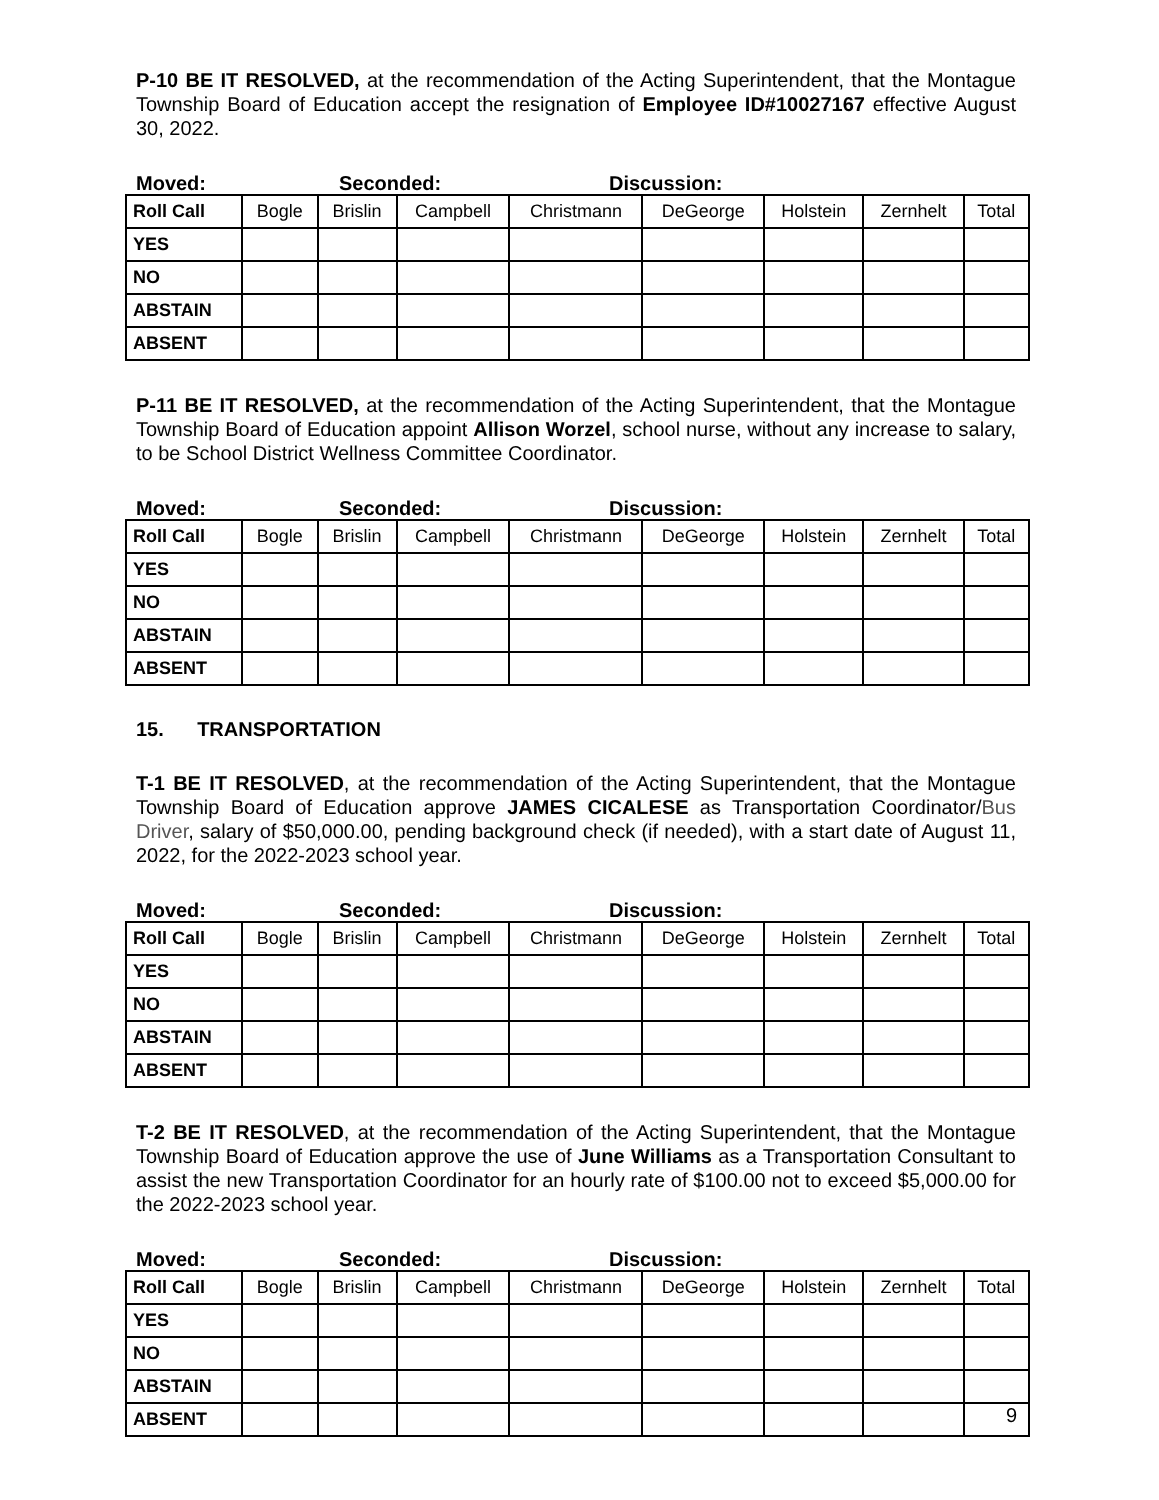P-10 BE IT RESOLVED, at the recommendation of the Acting Superintendent, that the Montague Township Board of Education accept the resignation of Employee ID#10027167 effective August 30, 2022.
Moved: Seconded: Discussion:
| Roll Call | Bogle | Brislin | Campbell | Christmann | DeGeorge | Holstein | Zernhelt | Total |
| --- | --- | --- | --- | --- | --- | --- | --- | --- |
| YES | | | | | | | | |
| NO | | | | | | | | |
| ABSTAIN | | | | | | | | |
| ABSENT | | | | | | | | |
P-11 BE IT RESOLVED, at the recommendation of the Acting Superintendent, that the Montague Township Board of Education appoint Allison Worzel, school nurse, without any increase to salary, to be School District Wellness Committee Coordinator.
Moved: Seconded: Discussion:
| Roll Call | Bogle | Brislin | Campbell | Christmann | DeGeorge | Holstein | Zernhelt | Total |
| --- | --- | --- | --- | --- | --- | --- | --- | --- |
| YES | | | | | | | | |
| NO | | | | | | | | |
| ABSTAIN | | | | | | | | |
| ABSENT | | | | | | | | |
15. TRANSPORTATION
T-1 BE IT RESOLVED, at the recommendation of the Acting Superintendent, that the Montague Township Board of Education approve JAMES CICALESE as Transportation Coordinator/Bus Driver, salary of $50,000.00, pending background check (if needed), with a start date of August 11, 2022, for the 2022-2023 school year.
Moved: Seconded: Discussion:
| Roll Call | Bogle | Brislin | Campbell | Christmann | DeGeorge | Holstein | Zernhelt | Total |
| --- | --- | --- | --- | --- | --- | --- | --- | --- |
| YES | | | | | | | | |
| NO | | | | | | | | |
| ABSTAIN | | | | | | | | |
| ABSENT | | | | | | | | |
T-2 BE IT RESOLVED, at the recommendation of the Acting Superintendent, that the Montague Township Board of Education approve the use of June Williams as a Transportation Consultant to assist the new Transportation Coordinator for an hourly rate of $100.00 not to exceed $5,000.00 for the 2022-2023 school year.
Moved: Seconded: Discussion:
| Roll Call | Bogle | Brislin | Campbell | Christmann | DeGeorge | Holstein | Zernhelt | Total |
| --- | --- | --- | --- | --- | --- | --- | --- | --- |
| YES | | | | | | | | |
| NO | | | | | | | | |
| ABSTAIN | | | | | | | | |
| ABSENT | | | | | | | | |
9